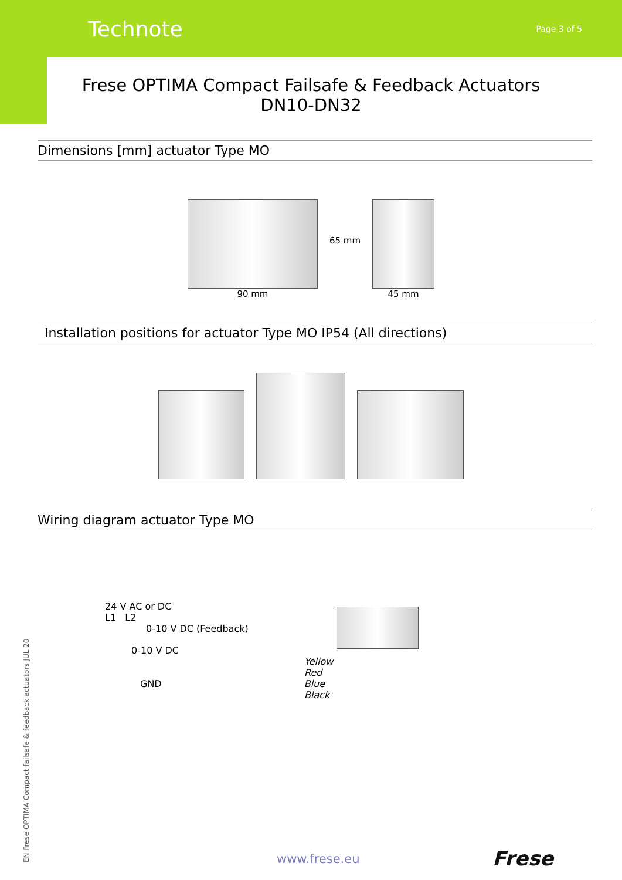Technote Page 3 of 5
Frese OPTIMA Compact Failsafe & Feedback Actuators
DN10-DN32
Dimensions [mm] actuator Type MO
90 mm
65 mm
45 mm
Installation positions for actuator Type MO IP54 (All directions)
Wiring diagram actuator Type MO
24 V AC or DC
L1 L2
0-10 V DC (Feedback)
0-10 V DC
Yellow
Red
GND Blue
Black
EN Frese OPTIMA Compact failsafe & feedback actuators JUL 20 www.frese.eu Frese